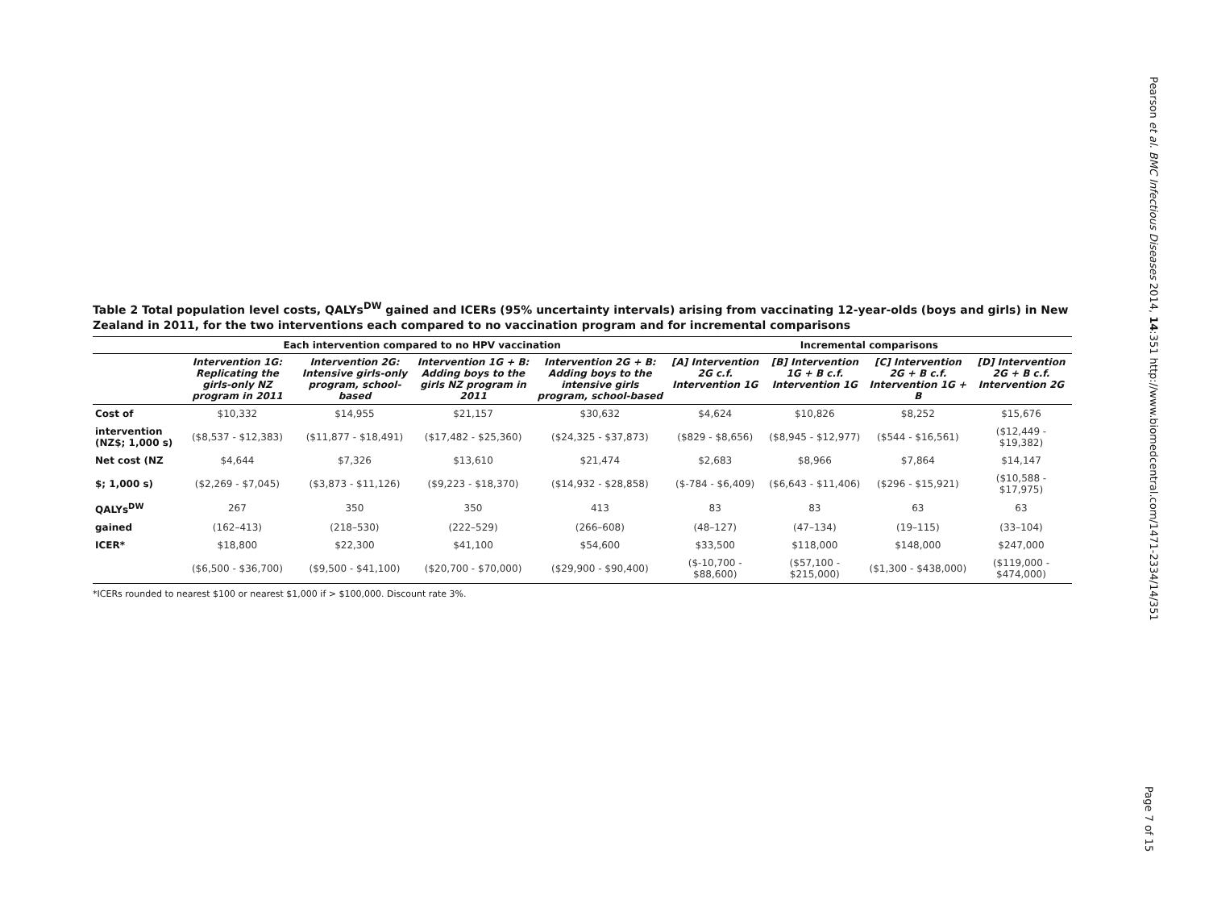Pearson et al. BMC Infectious Diseases 2014, 14:351 http://www.biomedcentral.com/1471-2334/14/351
Table 2 Total population level costs, QALYs<sup>DW</sup> gained and ICERs (95% uncertainty intervals) arising from vaccinating 12-year-olds (boys and girls) in New Zealand in 2011, for the two interventions each compared to no vaccination program and for incremental comparisons
| | Each intervention compared to no HPV vaccination | | | | Incremental comparisons | | | |
| --- | --- | --- | --- | --- | --- | --- | --- | --- |
| | Intervention 1G: Replicating the girls-only NZ program in 2011 | Intervention 2G: Intensive girls-only program, school-based | Intervention 1G + B: Adding boys to the girls NZ program in 2011 | Intervention 2G + B: Adding boys to the intensive girls program, school-based | [A] Intervention 2G c.f. Intervention 1G | [B] Intervention 1G + B c.f. Intervention 1G | [C] Intervention 2G + B c.f. Intervention 1G + B | [D] Intervention 2G + B c.f. Intervention 2G |
| Cost of | $10,332 | $14,955 | $21,157 | $30,632 | $4,624 | $10,826 | $8,252 | $15,676 |
| intervention (NZ$; 1,000 s) | ($8,537 - $12,383) | ($11,877 - $18,491) | ($17,482 - $25,360) | ($24,325 - $37,873) | ($829 - $8,656) | ($8,945 - $12,977) | ($544 - $16,561) | ($12,449 - $19,382) |
| Net cost (NZ | $4,644 | $7,326 | $13,610 | $21,474 | $2,683 | $8,966 | $7,864 | $14,147 |
| $; 1,000 s) | ($2,269 - $7,045) | ($3,873 - $11,126) | ($9,223 - $18,370) | ($14,932 - $28,858) | ($-784 - $6,409) | ($6,643 - $11,406) | ($296 - $15,921) | ($10,588 - $17,975) |
| QALYs<sup>DW</sup> | 267 | 350 | 350 | 413 | 83 | 83 | 63 | 63 |
| gained | (162–413) | (218–530) | (222–529) | (266–608) | (48–127) | (47–134) | (19–115) | (33–104) |
| ICER* | $18,800 | $22,300 | $41,100 | $54,600 | $33,500 | $118,000 | $148,000 | $247,000 |
| | ($6,500 - $36,700) | ($9,500 - $41,100) | ($20,700 - $70,000) | ($29,900 - $90,400) | ($-10,700 - $88,600) | ($57,100 - $215,000) | ($1,300 - $438,000) | ($119,000 - $474,000) |
*ICERs rounded to nearest $100 or nearest $1,000 if > $100,000. Discount rate 3%.
Page 7 of 15